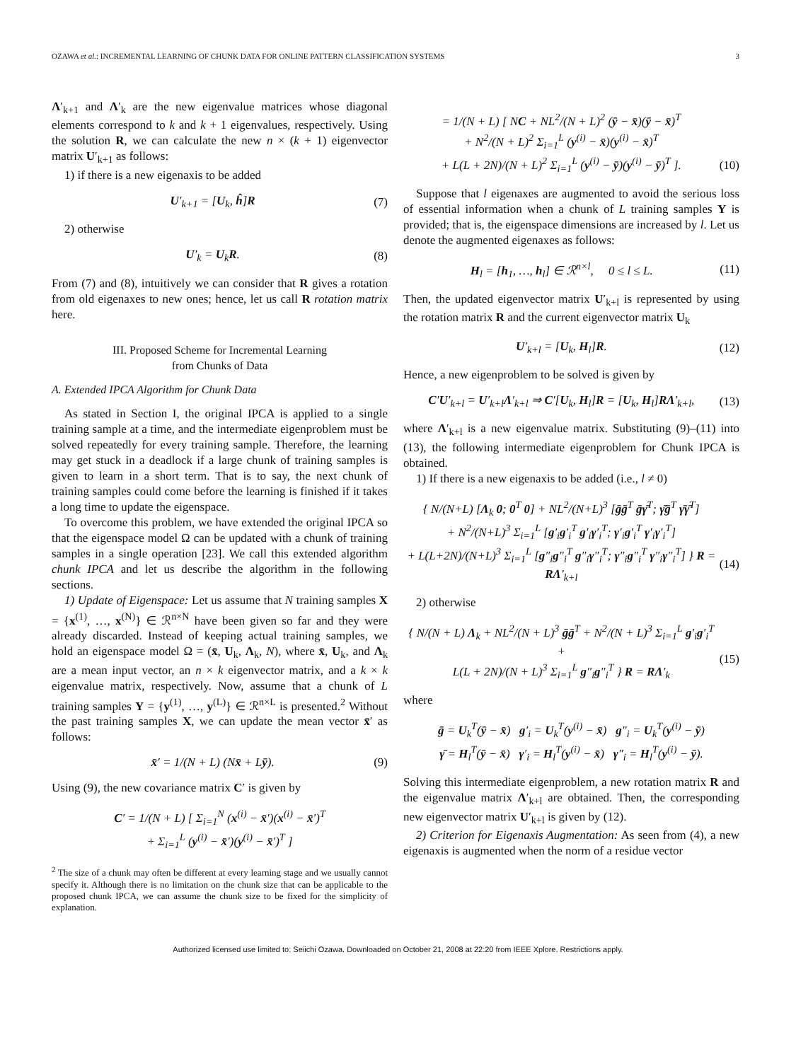OZAWA et al.: INCREMENTAL LEARNING OF CHUNK DATA FOR ONLINE PATTERN CLASSIFICATION SYSTEMS 3
Λ′<sub>k+1</sub> and Λ′<sub>k</sub> are the new eigenvalue matrices whose diagonal elements correspond to k and k + 1 eigenvalues, respectively. Using the solution R, we can calculate the new n × (k + 1) eigenvector matrix U′<sub>k+1</sub> as follows:
1) if there is a new eigenaxis to be added
U′<sub>k+1</sub> = [U<sub>k</sub>, ĥ]R (7)
2) otherwise
U′<sub>k</sub> = U<sub>k</sub>R. (8)
From (7) and (8), intuitively we can consider that R gives a rotation from old eigenaxes to new ones; hence, let us call R rotation matrix here.
III. Proposed Scheme for Incremental Learning
from Chunks of Data
A. Extended IPCA Algorithm for Chunk Data
As stated in Section I, the original IPCA is applied to a single training sample at a time, and the intermediate eigenproblem must be solved repeatedly for every training sample. Therefore, the learning may get stuck in a deadlock if a large chunk of training samples is given to learn in a short term. That is to say, the next chunk of training samples could come before the learning is finished if it takes a long time to update the eigenspace.
To overcome this problem, we have extended the original IPCA so that the eigenspace model Ω can be updated with a chunk of training samples in a single operation [23]. We call this extended algorithm chunk IPCA and let us describe the algorithm in the following sections.
1) Update of Eigenspace: Let us assume that N training samples X = {x<sup>(1)</sup>, …, x<sup>(N)</sup>} ∈ ℛ<sup>n×N</sup> have been given so far and they were already discarded. Instead of keeping actual training samples, we hold an eigenspace model Ω = (x̄, U<sub>k</sub>, Λ<sub>k</sub>, N), where x̄, U<sub>k</sub>, and Λ<sub>k</sub> are a mean input vector, an n × k eigenvector matrix, and a k × k eigenvalue matrix, respectively. Now, assume that a chunk of L training samples Y = {y<sup>(1)</sup>, …, y<sup>(L)</sup>} ∈ ℛ<sup>n×L</sup> is presented.<sup>2</sup> Without the past training samples X, we can update the mean vector x̄′ as follows:
x̄′ = 1/(N + L) (Nx̄ + Lȳ). (9)
Using (9), the new covariance matrix C′ is given by
C′ = 1/(N + L) [ Σ<sub>i=1</sub><sup>N</sup> (x<sup>(i)</sup> − x̄′)(x<sup>(i)</sup> − x̄′)<sup>T</sup>
+ Σ<sub>i=1</sub><sup>L</sup> (y<sup>(i)</sup> − x̄′)(y<sup>(i)</sup> − x̄′)<sup>T</sup> ]
<sup>2</sup> The size of a chunk may often be different at every learning stage and we usually cannot specify it. Although there is no limitation on the chunk size that can be applicable to the proposed chunk IPCA, we can assume the chunk size to be fixed for the simplicity of explanation.
= 1/(N + L) [ NC + NL<sup>2</sup>/(N + L)<sup>2</sup> (ȳ − x̄)(ȳ − x̄)<sup>T</sup>
+ N<sup>2</sup>/(N + L)<sup>2</sup> Σ<sub>i=1</sub><sup>L</sup> (y<sup>(i)</sup> − x̄)(y<sup>(i)</sup> − x̄)<sup>T</sup>
+ L(L + 2N)/(N + L)<sup>2</sup> Σ<sub>i=1</sub><sup>L</sup> (y<sup>(i)</sup> − ȳ)(y<sup>(i)</sup> − ȳ)<sup>T</sup> ].
(10)
Suppose that l eigenaxes are augmented to avoid the serious loss of essential information when a chunk of L training samples Y is provided; that is, the eigenspace dimensions are increased by l. Let us denote the augmented eigenaxes as follows:
H<sub>l</sub> = [h<sub>1</sub>, …, h<sub>l</sub>] ∈ ℛ<sup>n×l</sup>, 0 ≤ l ≤ L. (11)
Then, the updated eigenvector matrix U′<sub>k+l</sub> is represented by using the rotation matrix R and the current eigenvector matrix U<sub>k</sub>
U′<sub>k+l</sub> = [U<sub>k</sub>, H<sub>l</sub>]R. (12)
Hence, a new eigenproblem to be solved is given by
C′U′<sub>k+l</sub> = U′<sub>k+l</sub>Λ′<sub>k+l</sub> ⇒ C′[U<sub>k</sub>, H<sub>l</sub>]R = [U<sub>k</sub>, H<sub>l</sub>]RΛ′<sub>k+l</sub>, (13)
where Λ′<sub>k+l</sub> is a new eigenvalue matrix. Substituting (9)–(11) into (13), the following intermediate eigenproblem for Chunk IPCA is obtained.
1) If there is a new eigenaxis to be added (i.e., l ≠ 0)
{ N/(N+L) [Λ<sub>k</sub> 0; 0<sup>T</sup> 0] + NL<sup>2</sup>/(N+L)<sup>3</sup> [ḡḡ<sup>T</sup> ḡγ̄<sup>T</sup>; γ̄ḡ<sup>T</sup> γ̄γ̄<sup>T</sup>]
+ N<sup>2</sup>/(N+L)<sup>3</sup> Σ<sub>i=1</sub><sup>L</sup> [g′<sub>i</sub>g′<sub>i</sub><sup>T</sup> g′<sub>i</sub>γ′<sub>i</sub><sup>T</sup>; γ′<sub>i</sub>g′<sub>i</sub><sup>T</sup> γ′<sub>i</sub>γ′<sub>i</sub><sup>T</sup>]
+ L(L+2N)/(N+L)<sup>3</sup> Σ<sub>i=1</sub><sup>L</sup> [g″<sub>i</sub>g″<sub>i</sub><sup>T</sup> g″<sub>i</sub>γ″<sub>i</sub><sup>T</sup>; γ″<sub>i</sub>g″<sub>i</sub><sup>T</sup> γ″<sub>i</sub>γ″<sub>i</sub><sup>T</sup>] } R = RΛ′<sub>k+l</sub>
(14)
2) otherwise
{ N/(N + L) Λ<sub>k</sub> + NL<sup>2</sup>/(N + L)<sup>3</sup> ḡḡ<sup>T</sup> + N<sup>2</sup>/(N + L)<sup>3</sup> Σ<sub>i=1</sub><sup>L</sup> g′<sub>i</sub>g′<sub>i</sub><sup>T</sup> +
L(L + 2N)/(N + L)<sup>3</sup> Σ<sub>i=1</sub><sup>L</sup> g″<sub>i</sub>g″<sub>i</sub><sup>T</sup> } R = RΛ′<sub>k</sub>
(15)
where
ḡ = U<sub>k</sub><sup>T</sup>(ȳ − x̄) g′<sub>i</sub> = U<sub>k</sub><sup>T</sup>(y<sup>(i)</sup> − x̄) g″<sub>i</sub> = U<sub>k</sub><sup>T</sup>(y<sup>(i)</sup> − ȳ)
γ̄ = H<sub>l</sub><sup>T</sup>(ȳ − x̄) γ′<sub>i</sub> = H<sub>l</sub><sup>T</sup>(y<sup>(i)</sup> − x̄) γ″<sub>i</sub> = H<sub>l</sub><sup>T</sup>(y<sup>(i)</sup> − ȳ).
Solving this intermediate eigenproblem, a new rotation matrix R and the eigenvalue matrix Λ′<sub>k+l</sub> are obtained. Then, the corresponding new eigenvector matrix U′<sub>k+l</sub> is given by (12).
2) Criterion for Eigenaxis Augmentation: As seen from (4), a new eigenaxis is augmented when the norm of a residue vector
Authorized licensed use limited to: Seiichi Ozawa. Downloaded on October 21, 2008 at 22:20 from IEEE Xplore. Restrictions apply.